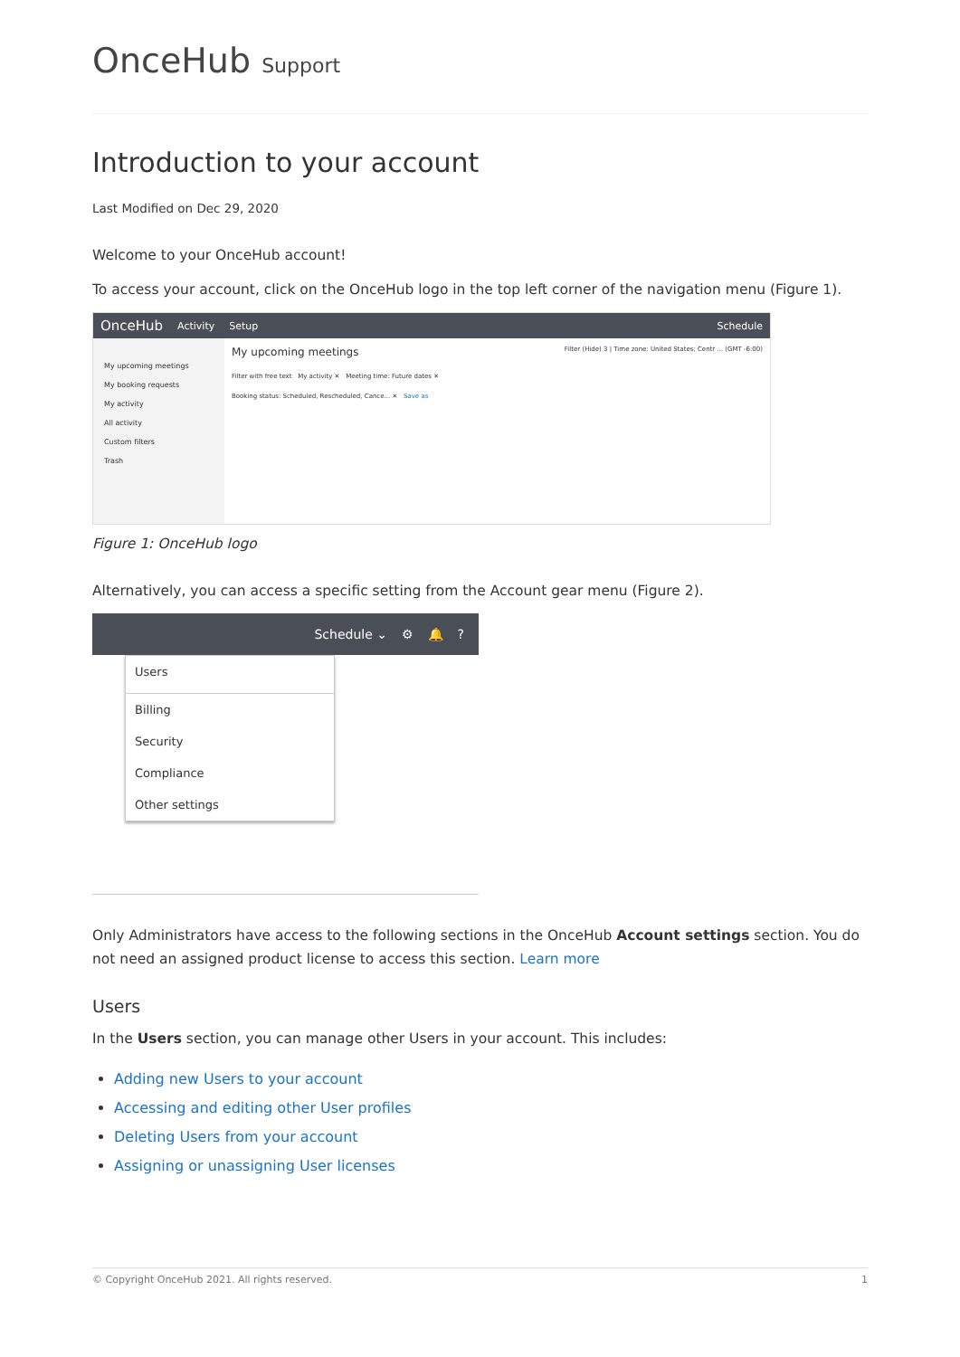OnceHub Support
Introduction to your account
Last Modified on Dec 29, 2020
Welcome to your OnceHub account!
To access your account, click on the OnceHub logo in the top left corner of the navigation menu (Figure 1).
OnceHub Activity Setup Schedule
My upcoming meetings
My booking requests
My activity
All activity
Custom filters
Trash
My upcoming meetings Filter (Hide) 3 | Time zone: United States; Centr ... (GMT -6:00)
Filter with free text My activity ✕ Meeting time: Future dates ✕
Booking status: Scheduled, Rescheduled, Cance... ✕ Save as
Figure 1: OnceHub logo
Alternatively, you can access a specific setting from the Account gear menu (Figure 2).
Schedule ⌄ ⚙ 🔔?
Users
Billing
Security
Compliance
Other settings
Only Administrators have access to the following sections in the OnceHub Account settings section. You do not need an assigned product license to access this section. Learn more
Users
In the Users section, you can manage other Users in your account. This includes:
Adding new Users to your account
Accessing and editing other User profiles
Deleting Users from your account
Assigning or unassigning User licenses
© Copyright OnceHub 2021. All rights reserved. 1